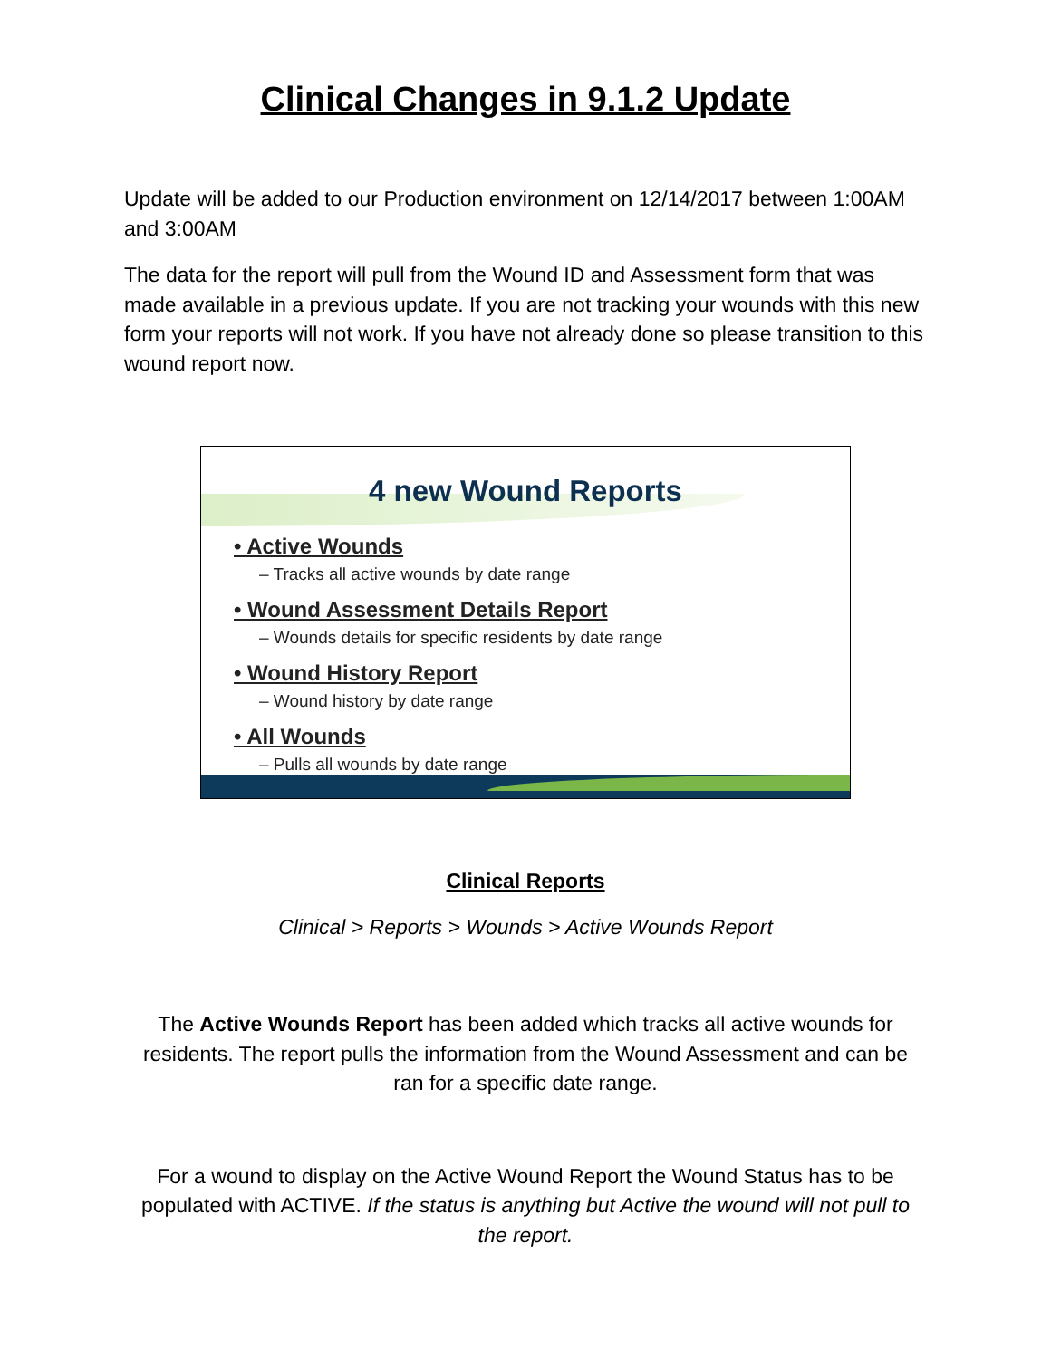Clinical Changes in 9.1.2 Update
Update will be added to our Production environment on 12/14/2017 between 1:00AM and 3:00AM
The data for the report will pull from the Wound ID and Assessment form that was made available in a previous update. If you are not tracking your wounds with this new form your reports will not work. If you have not already done so please transition to this wound report now.
4 new Wound Reports
• Active Wounds
– Tracks all active wounds by date range
• Wound Assessment Details Report
– Wounds details for specific residents by date range
• Wound History Report
– Wound history by date range
• All Wounds
– Pulls all wounds by date range
Clinical Reports
Clinical > Reports > Wounds > Active Wounds Report
The Active Wounds Report has been added which tracks all active wounds for residents. The report pulls the information from the Wound Assessment and can be ran for a specific date range.
For a wound to display on the Active Wound Report the Wound Status has to be populated with ACTIVE. If the status is anything but Active the wound will not pull to the report.